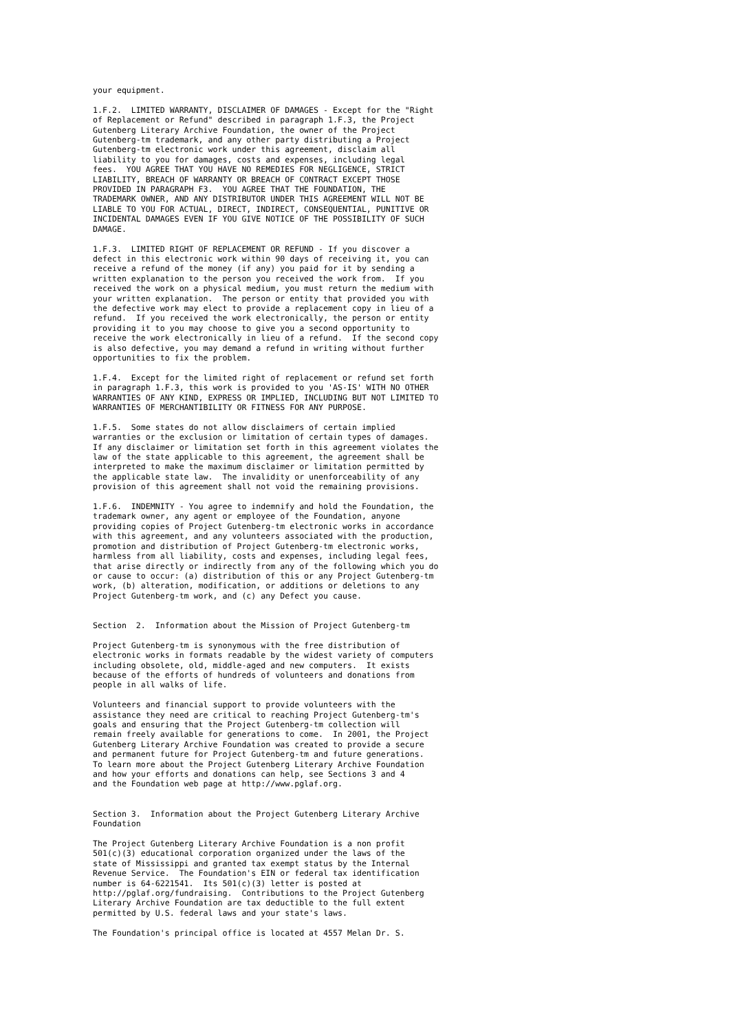your equipment.

1.F.2.  LIMITED WARRANTY, DISCLAIMER OF DAMAGES - Except for the "Right
of Replacement or Refund" described in paragraph 1.F.3, the Project
Gutenberg Literary Archive Foundation, the owner of the Project
Gutenberg-tm trademark, and any other party distributing a Project
Gutenberg-tm electronic work under this agreement, disclaim all
liability to you for damages, costs and expenses, including legal
fees.  YOU AGREE THAT YOU HAVE NO REMEDIES FOR NEGLIGENCE, STRICT
LIABILITY, BREACH OF WARRANTY OR BREACH OF CONTRACT EXCEPT THOSE
PROVIDED IN PARAGRAPH F3.  YOU AGREE THAT THE FOUNDATION, THE
TRADEMARK OWNER, AND ANY DISTRIBUTOR UNDER THIS AGREEMENT WILL NOT BE
LIABLE TO YOU FOR ACTUAL, DIRECT, INDIRECT, CONSEQUENTIAL, PUNITIVE OR
INCIDENTAL DAMAGES EVEN IF YOU GIVE NOTICE OF THE POSSIBILITY OF SUCH
DAMAGE.

1.F.3.  LIMITED RIGHT OF REPLACEMENT OR REFUND - If you discover a
defect in this electronic work within 90 days of receiving it, you can
receive a refund of the money (if any) you paid for it by sending a
written explanation to the person you received the work from.  If you
received the work on a physical medium, you must return the medium with
your written explanation.  The person or entity that provided you with
the defective work may elect to provide a replacement copy in lieu of a
refund.  If you received the work electronically, the person or entity
providing it to you may choose to give you a second opportunity to
receive the work electronically in lieu of a refund.  If the second copy
is also defective, you may demand a refund in writing without further
opportunities to fix the problem.

1.F.4.  Except for the limited right of replacement or refund set forth
in paragraph 1.F.3, this work is provided to you 'AS-IS' WITH NO OTHER
WARRANTIES OF ANY KIND, EXPRESS OR IMPLIED, INCLUDING BUT NOT LIMITED TO
WARRANTIES OF MERCHANTIBILITY OR FITNESS FOR ANY PURPOSE.

1.F.5.  Some states do not allow disclaimers of certain implied
warranties or the exclusion or limitation of certain types of damages.
If any disclaimer or limitation set forth in this agreement violates the
law of the state applicable to this agreement, the agreement shall be
interpreted to make the maximum disclaimer or limitation permitted by
the applicable state law.  The invalidity or unenforceability of any
provision of this agreement shall not void the remaining provisions.

1.F.6.  INDEMNITY - You agree to indemnify and hold the Foundation, the
trademark owner, any agent or employee of the Foundation, anyone
providing copies of Project Gutenberg-tm electronic works in accordance
with this agreement, and any volunteers associated with the production,
promotion and distribution of Project Gutenberg-tm electronic works,
harmless from all liability, costs and expenses, including legal fees,
that arise directly or indirectly from any of the following which you do
or cause to occur: (a) distribution of this or any Project Gutenberg-tm
work, (b) alteration, modification, or additions or deletions to any
Project Gutenberg-tm work, and (c) any Defect you cause.


Section  2.  Information about the Mission of Project Gutenberg-tm

Project Gutenberg-tm is synonymous with the free distribution of
electronic works in formats readable by the widest variety of computers
including obsolete, old, middle-aged and new computers.  It exists
because of the efforts of hundreds of volunteers and donations from
people in all walks of life.

Volunteers and financial support to provide volunteers with the
assistance they need are critical to reaching Project Gutenberg-tm's
goals and ensuring that the Project Gutenberg-tm collection will
remain freely available for generations to come.  In 2001, the Project
Gutenberg Literary Archive Foundation was created to provide a secure
and permanent future for Project Gutenberg-tm and future generations.
To learn more about the Project Gutenberg Literary Archive Foundation
and how your efforts and donations can help, see Sections 3 and 4
and the Foundation web page at http://www.pglaf.org.


Section 3.  Information about the Project Gutenberg Literary Archive
Foundation

The Project Gutenberg Literary Archive Foundation is a non profit
501(c)(3) educational corporation organized under the laws of the
state of Mississippi and granted tax exempt status by the Internal
Revenue Service.  The Foundation's EIN or federal tax identification
number is 64-6221541.  Its 501(c)(3) letter is posted at
http://pglaf.org/fundraising.  Contributions to the Project Gutenberg
Literary Archive Foundation are tax deductible to the full extent
permitted by U.S. federal laws and your state's laws.

The Foundation's principal office is located at 4557 Melan Dr. S.